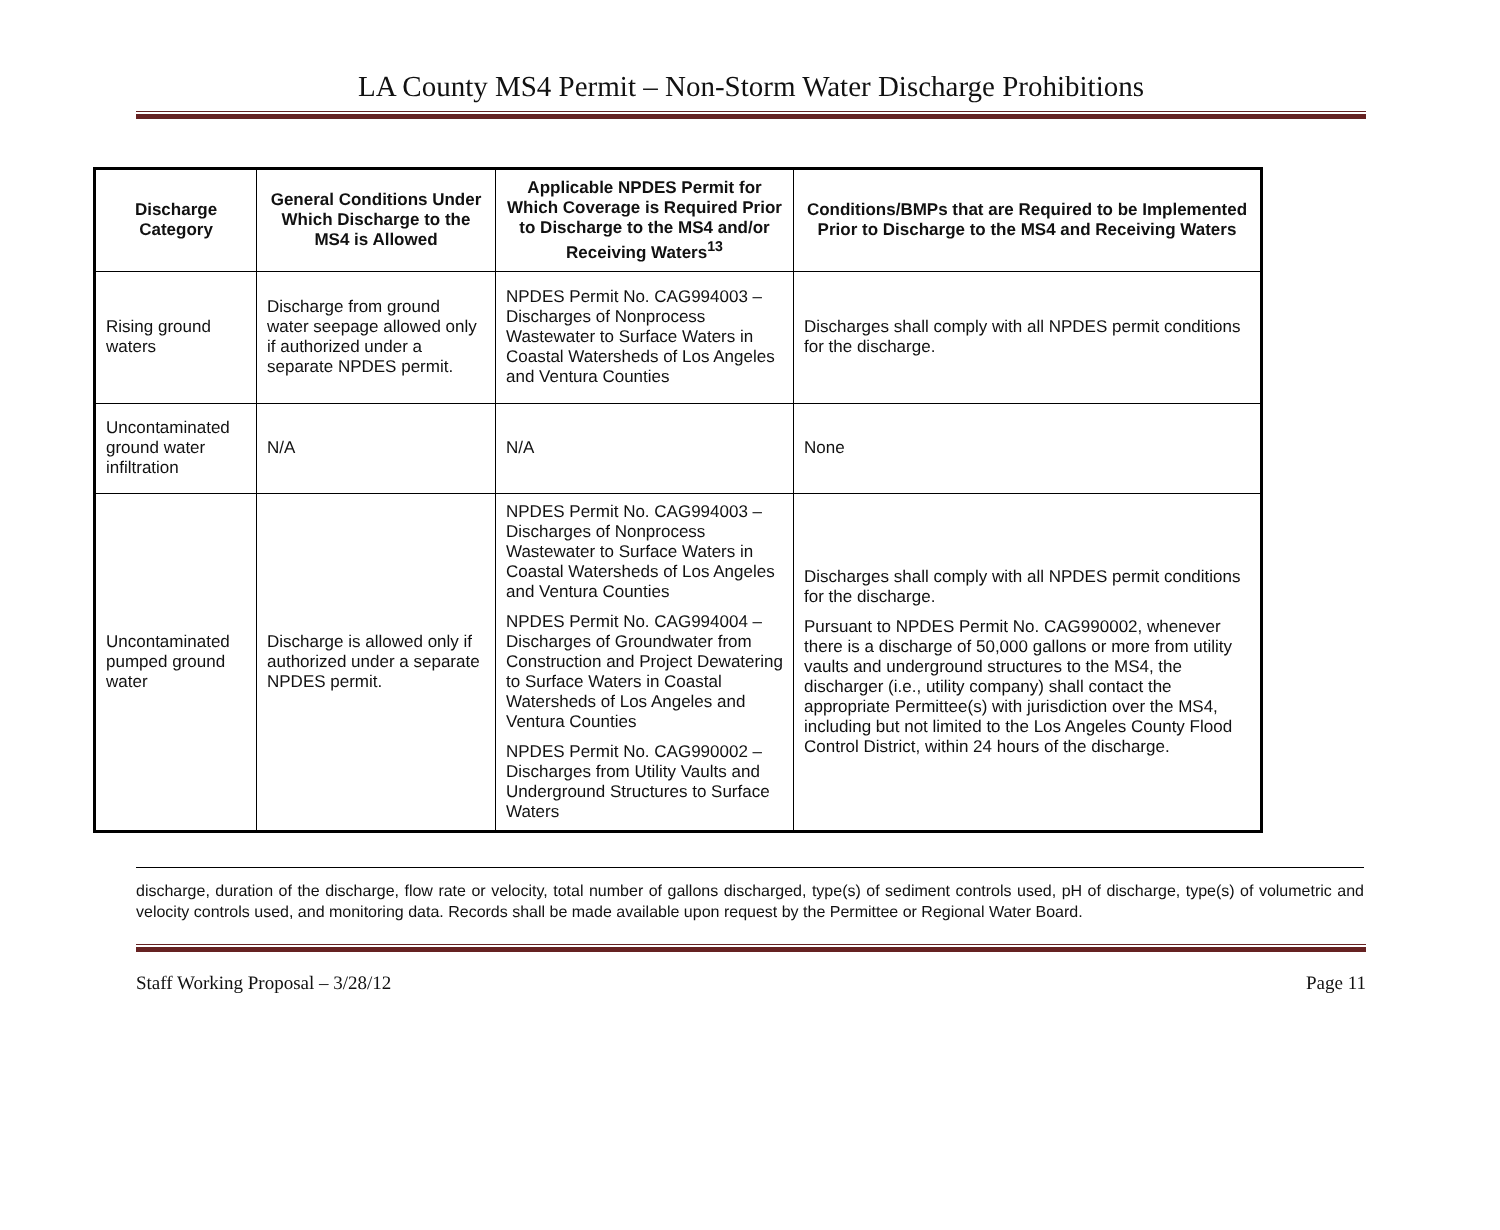LA County MS4 Permit – Non-Storm Water Discharge Prohibitions
| Discharge Category | General Conditions Under Which Discharge to the MS4 is Allowed | Applicable NPDES Permit for Which Coverage is Required Prior to Discharge to the MS4 and/or Receiving Waters<sup>13</sup> | Conditions/BMPs that are Required to be Implemented Prior to Discharge to the MS4 and Receiving Waters |
| --- | --- | --- | --- |
| Rising ground waters | Discharge from ground water seepage allowed only if authorized under a separate NPDES permit. | NPDES Permit No. CAG994003 – Discharges of Nonprocess Wastewater to Surface Waters in Coastal Watersheds of Los Angeles and Ventura Counties | Discharges shall comply with all NPDES permit conditions for the discharge. |
| Uncontaminated ground water infiltration | N/A | N/A | None |
| Uncontaminated pumped ground water | Discharge is allowed only if authorized under a separate NPDES permit. | NPDES Permit No. CAG994003 – Discharges of Nonprocess Wastewater to Surface Waters in Coastal Watersheds of Los Angeles and Ventura Counties NPDES Permit No. CAG994004 – Discharges of Groundwater from Construction and Project Dewatering to Surface Waters in Coastal Watersheds of Los Angeles and Ventura Counties NPDES Permit No. CAG990002 – Discharges from Utility Vaults and Underground Structures to Surface Waters | Discharges shall comply with all NPDES permit conditions for the discharge. Pursuant to NPDES Permit No. CAG990002, whenever there is a discharge of 50,000 gallons or more from utility vaults and underground structures to the MS4, the discharger (i.e., utility company) shall contact the appropriate Permittee(s) with jurisdiction over the MS4, including but not limited to the Los Angeles County Flood Control District, within 24 hours of the discharge. |
discharge, duration of the discharge, flow rate or velocity, total number of gallons discharged, type(s) of sediment controls used, pH of discharge, type(s) of volumetric and velocity controls used, and monitoring data. Records shall be made available upon request by the Permittee or Regional Water Board.
Staff Working Proposal – 3/28/12 Page 11